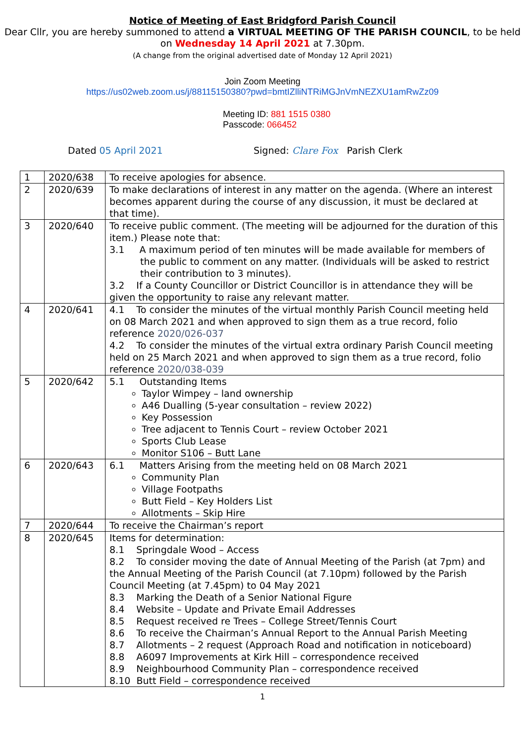Notice of Meeting of East Bridgford Parish Council
Dear Cllr, you are hereby summoned to attend a VIRTUAL MEETING OF THE PARISH COUNCIL, to be held on Wednesday 14 April 2021 at 7.30pm.
(A change from the original advertised date of Monday 12 April 2021)
Join Zoom Meeting
https://us02web.zoom.us/j/88115150380?pwd=bmtIZlliNTRiMGJnVmNEZXU1amRwZz09
Meeting ID: 881 1515 0380
Passcode: 066452
Dated 05 April 2021 Signed: Clare Fox Parish Clerk
| 1 | 2020/638 | To receive apologies for absence. |
| 2 | 2020/639 | To make declarations of interest in any matter on the agenda. (Where an interest becomes apparent during the course of any discussion, it must be declared at that time). |
| 3 | 2020/640 | To receive public comment. (The meeting will be adjourned for the duration of this item.) Please note that: 3.1 A maximum period of ten minutes will be made available for members of the public to comment on any matter. (Individuals will be asked to restrict their contribution to 3 minutes). 3.2 If a County Councillor or District Councillor is in attendance they will be given the opportunity to raise any relevant matter. |
| 4 | 2020/641 | 4.1 To consider the minutes of the virtual monthly Parish Council meeting held on 08 March 2021 and when approved to sign them as a true record, folio reference 2020/026-037 4.2 To consider the minutes of the virtual extra ordinary Parish Council meeting held on 25 March 2021 and when approved to sign them as a true record, folio reference 2020/038-039 |
| 5 | 2020/642 | 5.1 Outstanding Items Taylor Wimpey – land ownership A46 Dualling (5-year consultation – review 2022) Key Possession Tree adjacent to Tennis Court – review October 2021 Sports Club Lease Monitor S106 – Butt Lane |
| 6 | 2020/643 | 6.1 Matters Arising from the meeting held on 08 March 2021 Community Plan Village Footpaths Butt Field – Key Holders List Allotments – Skip Hire |
| 7 | 2020/644 | To receive the Chairman’s report |
| 8 | 2020/645 | Items for determination: 8.1 Springdale Wood – Access 8.2 To consider moving the date of Annual Meeting of the Parish (at 7pm) and the Annual Meeting of the Parish Council (at 7.10pm) followed by the Parish Council Meeting (at 7.45pm) to 04 May 2021 8.3 Marking the Death of a Senior National Figure 8.4 Website – Update and Private Email Addresses 8.5 Request received re Trees – College Street/Tennis Court 8.6 To receive the Chairman’s Annual Report to the Annual Parish Meeting 8.7 Allotments – 2 request (Approach Road and notification in noticeboard) 8.8 A6097 Improvements at Kirk Hill – correspondence received 8.9 Neighbourhood Community Plan – correspondence received 8.10 Butt Field – correspondence received |
1